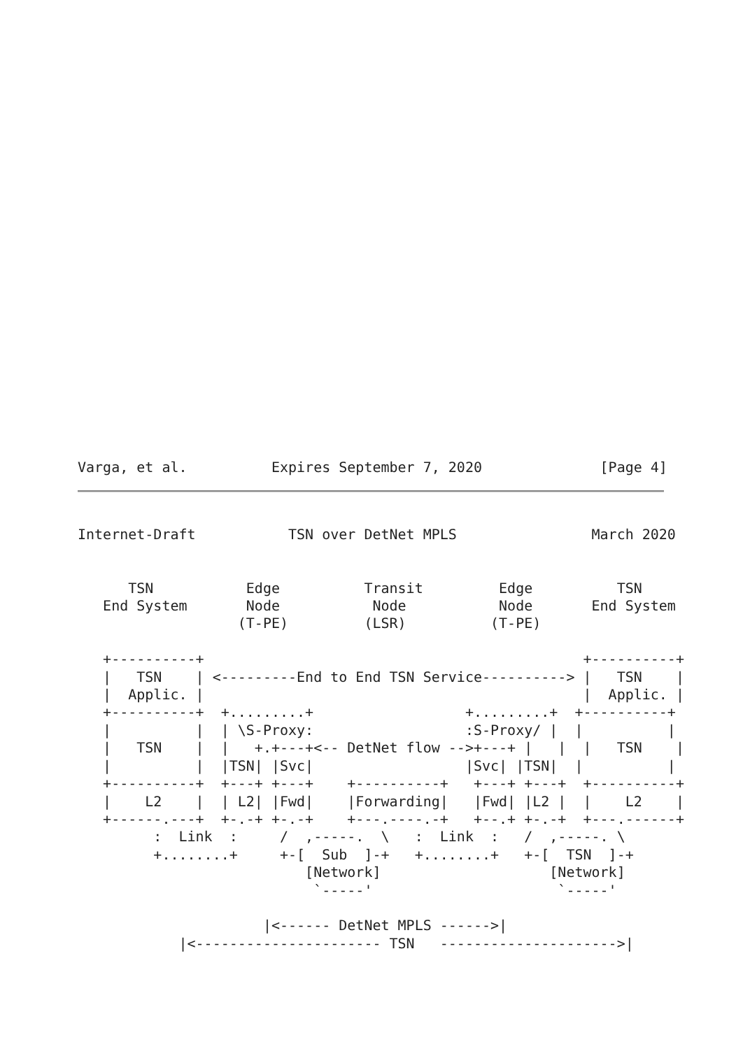Varga, et al.          Expires September 7, 2020              [Page 4]
Internet-Draft           TSN over DetNet MPLS                March 2020


      TSN           Edge          Transit         Edge          TSN
   End System       Node           Node           Node       End System
                   (T-PE)         (LSR)          (T-PE)

   +----------+                                             +----------+
   |   TSN    | <---------End to End TSN Service----------> |   TSN    |
   |  Applic. |                                             |  Applic. |
   +----------+  +.........+                  +.........+  +----------+
   |          |  | \S-Proxy:                  :S-Proxy/ |  |          |
   |   TSN    |  |   +.+---+<-- DetNet flow -->+---+ |   |  |   TSN    |
   |          |  |TSN| |Svc|                  |Svc| |TSN|  |          |
   +----------+  +---+ +---+    +----------+   +---+ +---+  +----------+
   |    L2    |  | L2| |Fwd|    |Forwarding|   |Fwd| |L2 |  |    L2    |
   +------.---+  +-.-+ +-.-+    +---.----.-+   +--.+ +-.-+  +---.------+
         :  Link  :     /  ,-----.  \   :  Link  :   /  ,-----. \
         +........+     +-[  Sub  ]-+   +........+   +-[  TSN  ]-+
                           [Network]                    [Network]
                            `-----'                      `-----'

                      |<------ DetNet MPLS ------>|
            |<---------------------- TSN   --------------------->|